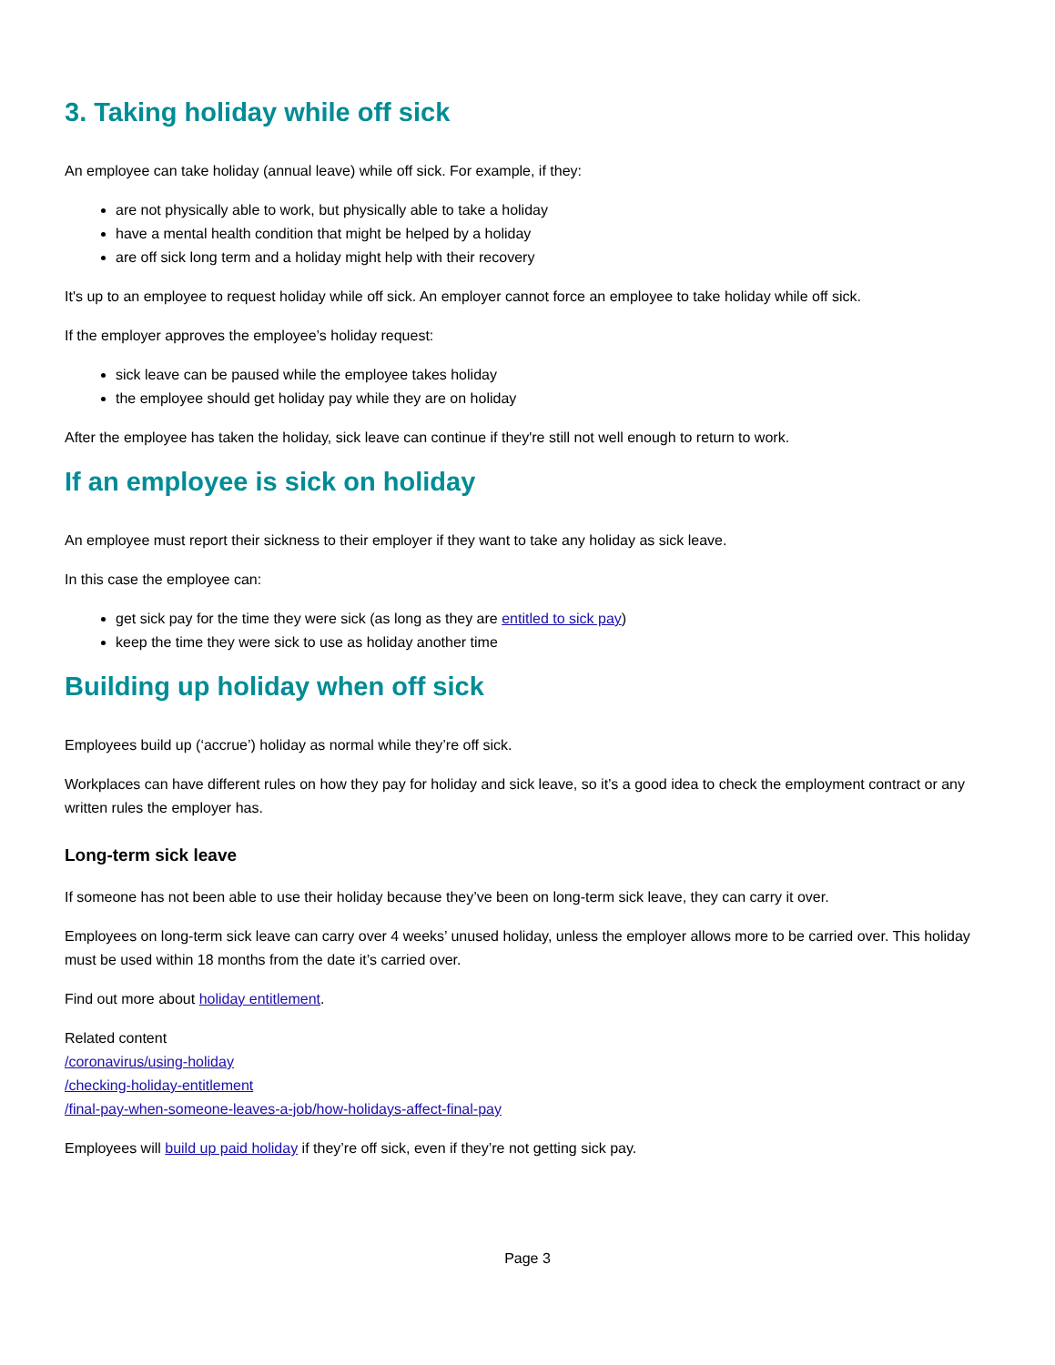3. Taking holiday while off sick
An employee can take holiday (annual leave) while off sick. For example, if they:
are not physically able to work, but physically able to take a holiday
have a mental health condition that might be helped by a holiday
are off sick long term and a holiday might help with their recovery
It's up to an employee to request holiday while off sick. An employer cannot force an employee to take holiday while off sick.
If the employer approves the employee’s holiday request:
sick leave can be paused while the employee takes holiday
the employee should get holiday pay while they are on holiday
After the employee has taken the holiday, sick leave can continue if they're still not well enough to return to work.
If an employee is sick on holiday
An employee must report their sickness to their employer if they want to take any holiday as sick leave.
In this case the employee can:
get sick pay for the time they were sick (as long as they are entitled to sick pay)
keep the time they were sick to use as holiday another time
Building up holiday when off sick
Employees build up (‘accrue’) holiday as normal while they’re off sick.
Workplaces can have different rules on how they pay for holiday and sick leave, so it’s a good idea to check the employment contract or any written rules the employer has.
Long-term sick leave
If someone has not been able to use their holiday because they’ve been on long-term sick leave, they can carry it over.
Employees on long-term sick leave can carry over 4 weeks’ unused holiday, unless the employer allows more to be carried over. This holiday must be used within 18 months from the date it’s carried over.
Find out more about holiday entitlement.
Related content
/coronavirus/using-holiday
/checking-holiday-entitlement
/final-pay-when-someone-leaves-a-job/how-holidays-affect-final-pay
Employees will build up paid holiday if they’re off sick, even if they’re not getting sick pay.
Page 3